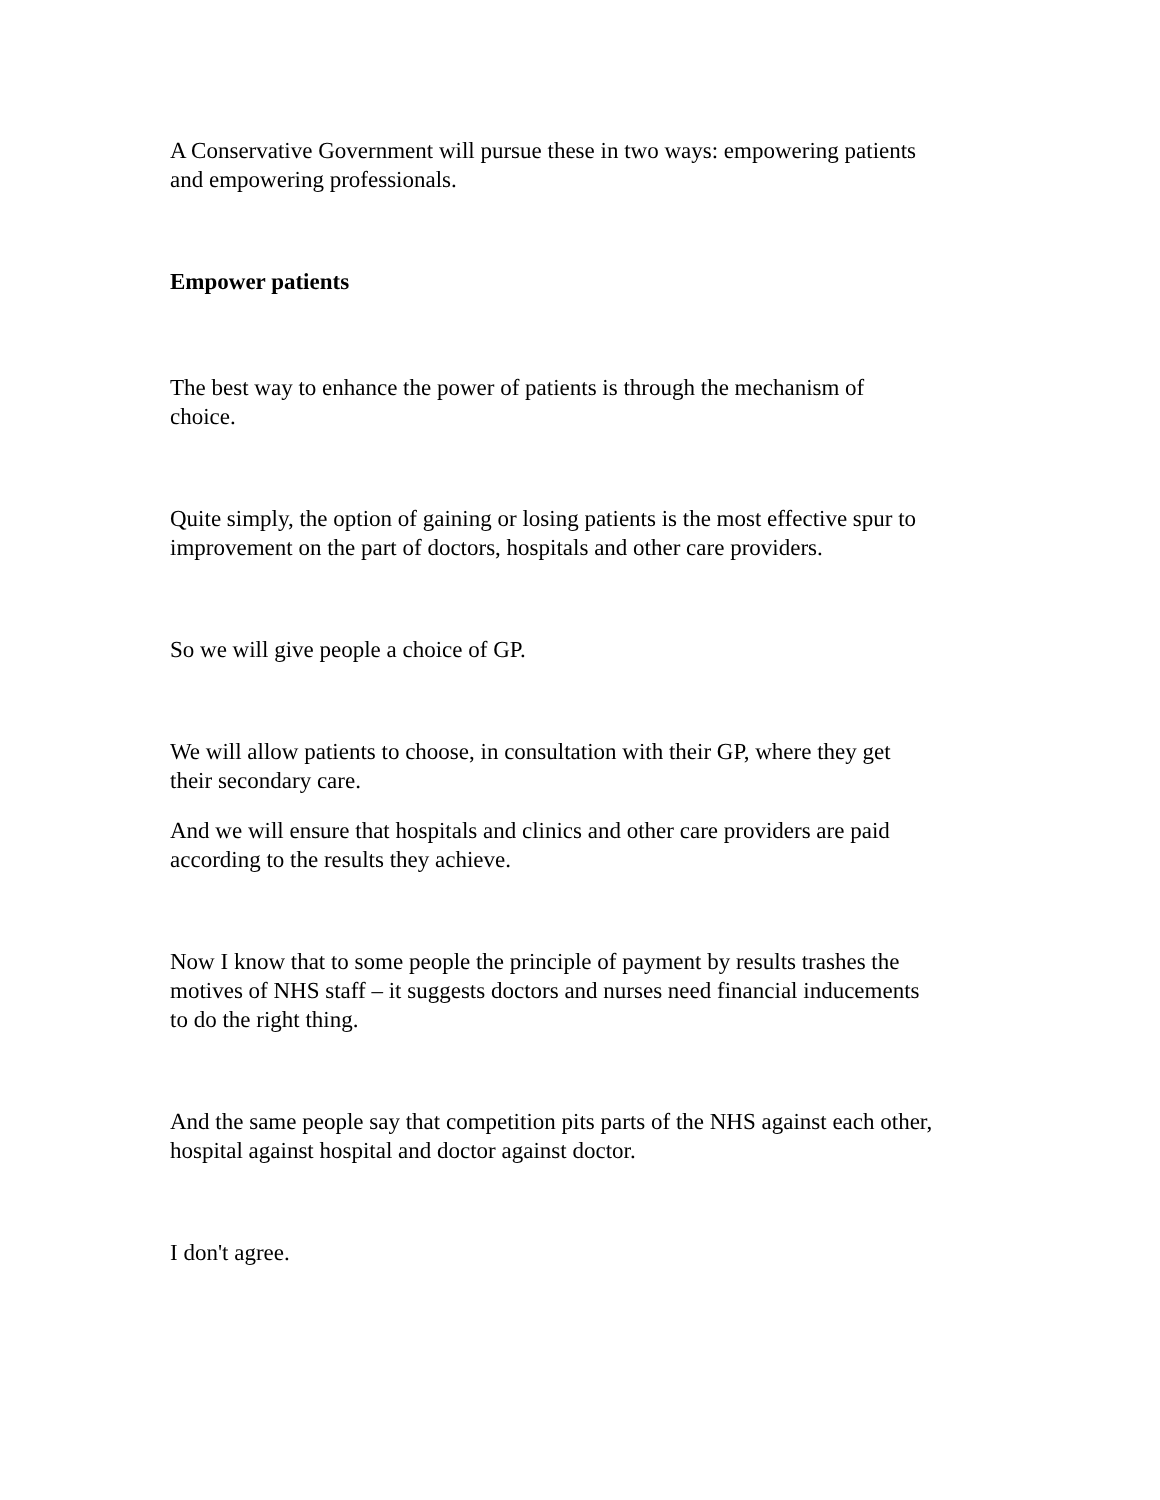A Conservative Government will pursue these in two ways: empowering patients
and empowering professionals.
Empower patients
The best way to enhance the power of patients is through the mechanism of
choice.
Quite simply, the option of gaining or losing patients is the most effective spur to
improvement on the part of doctors, hospitals and other care providers.
So we will give people a choice of GP.
We will allow patients to choose, in consultation with their GP, where they get
their secondary care.
And we will ensure that hospitals and clinics and other care providers are paid
according to the results they achieve.
Now I know that to some people the principle of payment by results trashes the
motives of NHS staff – it suggests doctors and nurses need financial inducements
to do the right thing.
And the same people say that competition pits parts of the NHS against each other,
hospital against hospital and doctor against doctor.
I don't agree.